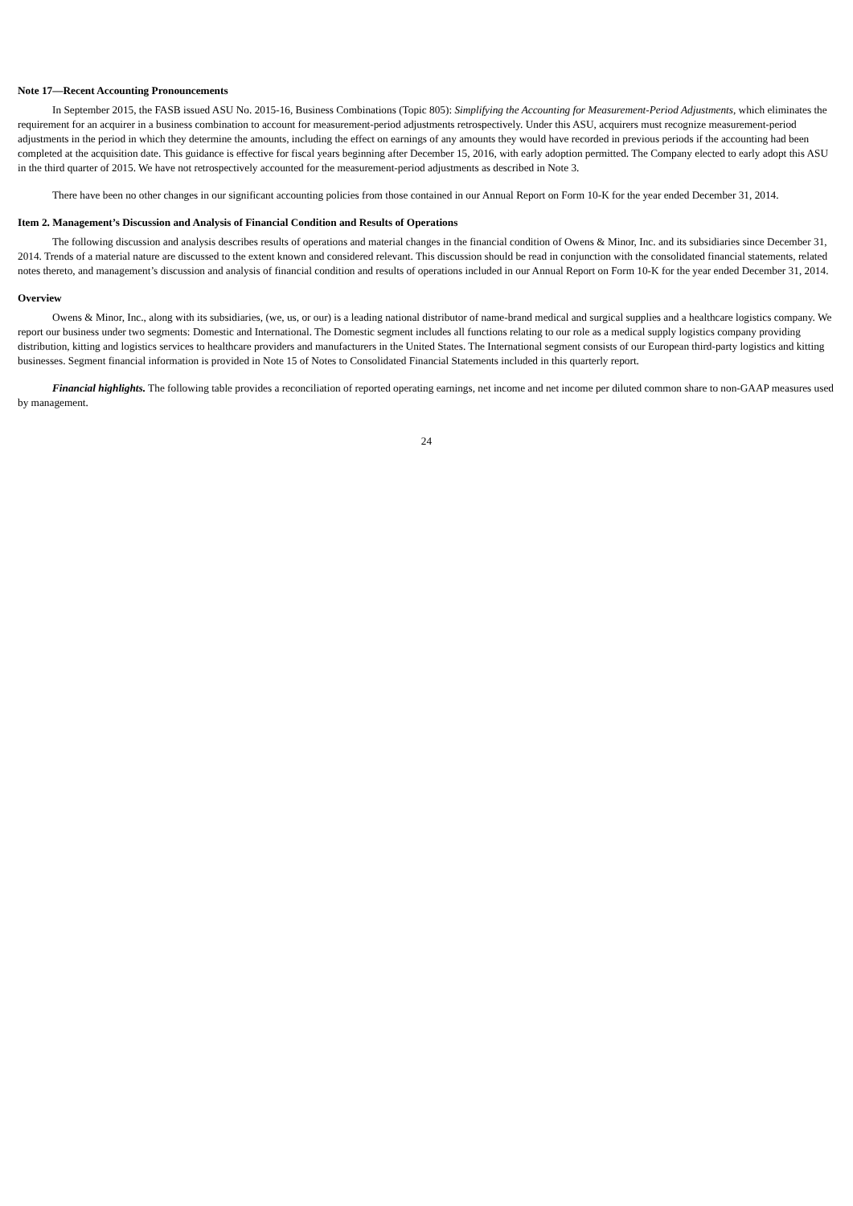Note 17—Recent Accounting Pronouncements
In September 2015, the FASB issued ASU No. 2015-16, Business Combinations (Topic 805): Simplifying the Accounting for Measurement-Period Adjustments, which eliminates the requirement for an acquirer in a business combination to account for measurement-period adjustments retrospectively. Under this ASU, acquirers must recognize measurement-period adjustments in the period in which they determine the amounts, including the effect on earnings of any amounts they would have recorded in previous periods if the accounting had been completed at the acquisition date. This guidance is effective for fiscal years beginning after December 15, 2016, with early adoption permitted. The Company elected to early adopt this ASU in the third quarter of 2015. We have not retrospectively accounted for the measurement-period adjustments as described in Note 3.
There have been no other changes in our significant accounting policies from those contained in our Annual Report on Form 10-K for the year ended December 31, 2014.
Item 2. Management’s Discussion and Analysis of Financial Condition and Results of Operations
The following discussion and analysis describes results of operations and material changes in the financial condition of Owens & Minor, Inc. and its subsidiaries since December 31, 2014. Trends of a material nature are discussed to the extent known and considered relevant. This discussion should be read in conjunction with the consolidated financial statements, related notes thereto, and management’s discussion and analysis of financial condition and results of operations included in our Annual Report on Form 10-K for the year ended December 31, 2014.
Overview
Owens & Minor, Inc., along with its subsidiaries, (we, us, or our) is a leading national distributor of name-brand medical and surgical supplies and a healthcare logistics company. We report our business under two segments: Domestic and International. The Domestic segment includes all functions relating to our role as a medical supply logistics company providing distribution, kitting and logistics services to healthcare providers and manufacturers in the United States. The International segment consists of our European third-party logistics and kitting businesses. Segment financial information is provided in Note 15 of Notes to Consolidated Financial Statements included in this quarterly report.
Financial highlights. The following table provides a reconciliation of reported operating earnings, net income and net income per diluted common share to non-GAAP measures used by management.
24